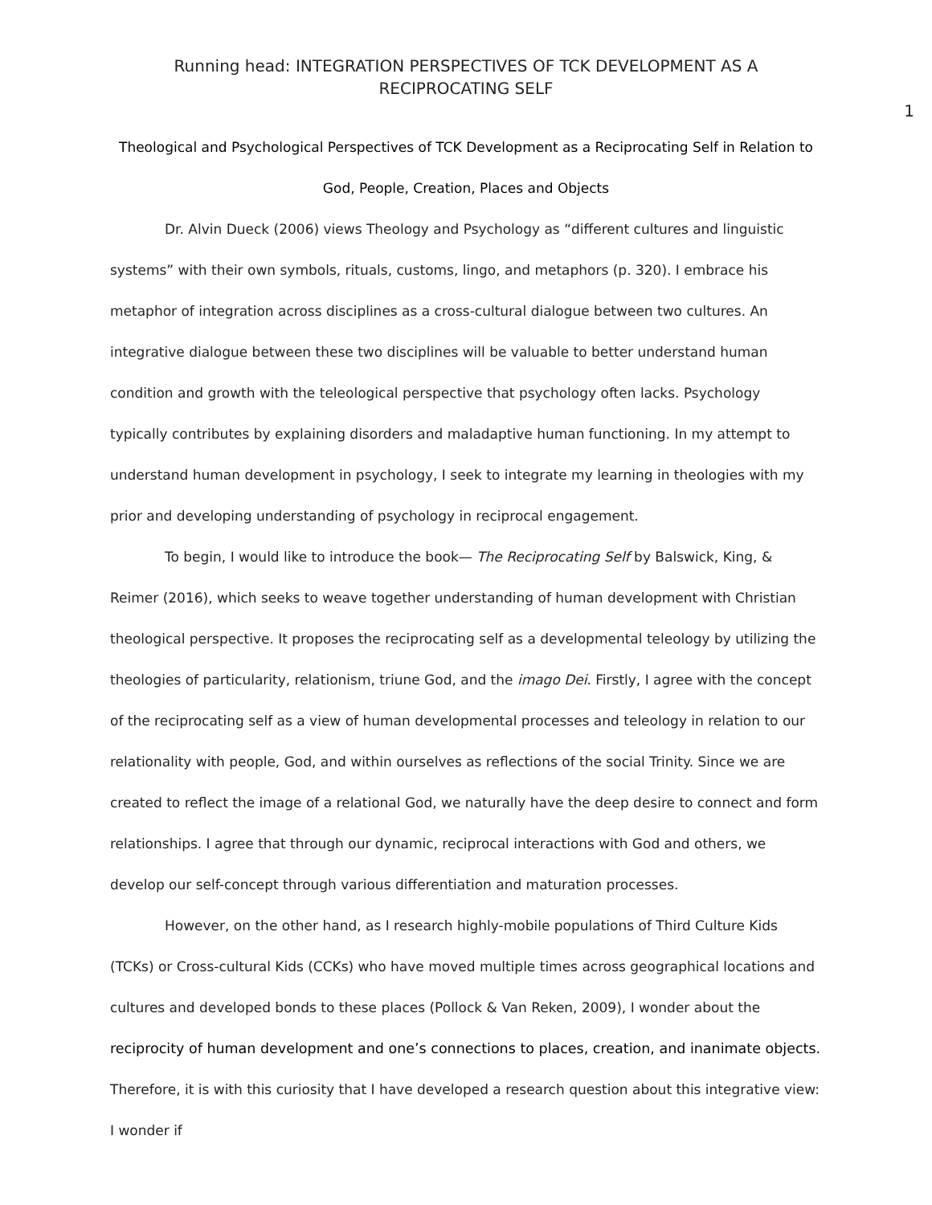Running head: INTEGRATION PERSPECTIVES OF TCK DEVELOPMENT AS A RECIPROCATING SELF
1
Theological and Psychological Perspectives of TCK Development as a Reciprocating Self in Relation to God, People, Creation, Places and Objects
Dr. Alvin Dueck (2006) views Theology and Psychology as “different cultures and linguistic systems” with their own symbols, rituals, customs, lingo, and metaphors (p. 320). I embrace his metaphor of integration across disciplines as a cross-cultural dialogue between two cultures. An integrative dialogue between these two disciplines will be valuable to better understand human condition and growth with the teleological perspective that psychology often lacks. Psychology typically contributes by explaining disorders and maladaptive human functioning. In my attempt to understand human development in psychology, I seek to integrate my learning in theologies with my prior and developing understanding of psychology in reciprocal engagement.
To begin, I would like to introduce the book— The Reciprocating Self by Balswick, King, & Reimer (2016), which seeks to weave together understanding of human development with Christian theological perspective. It proposes the reciprocating self as a developmental teleology by utilizing the theologies of particularity, relationism, triune God, and the imago Dei. Firstly, I agree with the concept of the reciprocating self as a view of human developmental processes and teleology in relation to our relationality with people, God, and within ourselves as reflections of the social Trinity. Since we are created to reflect the image of a relational God, we naturally have the deep desire to connect and form relationships. I agree that through our dynamic, reciprocal interactions with God and others, we develop our self-concept through various differentiation and maturation processes.
However, on the other hand, as I research highly-mobile populations of Third Culture Kids (TCKs) or Cross-cultural Kids (CCKs) who have moved multiple times across geographical locations and cultures and developed bonds to these places (Pollock & Van Reken, 2009), I wonder about the reciprocity of human development and one’s connections to places, creation, and inanimate objects. Therefore, it is with this curiosity that I have developed a research question about this integrative view: I wonder if